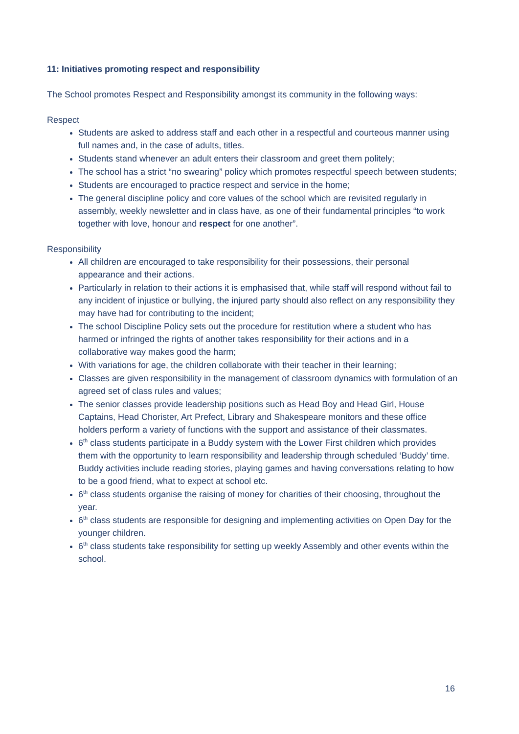11: Initiatives promoting respect and responsibility
The School promotes Respect and Responsibility amongst its community in the following ways:
Respect
Students are asked to address staff and each other in a respectful and courteous manner using full names and, in the case of adults, titles.
Students stand whenever an adult enters their classroom and greet them politely;
The school has a strict “no swearing” policy which promotes respectful speech between students;
Students are encouraged to practice respect and service in the home;
The general discipline policy and core values of the school which are revisited regularly in assembly, weekly newsletter and in class have, as one of their fundamental principles “to work together with love, honour and respect for one another”.
Responsibility
All children are encouraged to take responsibility for their possessions, their personal appearance and their actions.
Particularly in relation to their actions it is emphasised that, while staff will respond without fail to any incident of injustice or bullying, the injured party should also reflect on any responsibility they may have had for contributing to the incident;
The school Discipline Policy sets out the procedure for restitution where a student who has harmed or infringed the rights of another takes responsibility for their actions and in a collaborative way makes good the harm;
With variations for age, the children collaborate with their teacher in their learning;
Classes are given responsibility in the management of classroom dynamics with formulation of an agreed set of class rules and values;
The senior classes provide leadership positions such as Head Boy and Head Girl, House Captains, Head Chorister, Art Prefect, Library and Shakespeare monitors and these office holders perform a variety of functions with the support and assistance of their classmates.
6<sup>th</sup> class students participate in a Buddy system with the Lower First children which provides them with the opportunity to learn responsibility and leadership through scheduled ‘Buddy’ time. Buddy activities include reading stories, playing games and having conversations relating to how to be a good friend, what to expect at school etc.
6<sup>th</sup> class students organise the raising of money for charities of their choosing, throughout the year.
6<sup>th</sup> class students are responsible for designing and implementing activities on Open Day for the younger children.
6<sup>th</sup> class students take responsibility for setting up weekly Assembly and other events within the school.
16